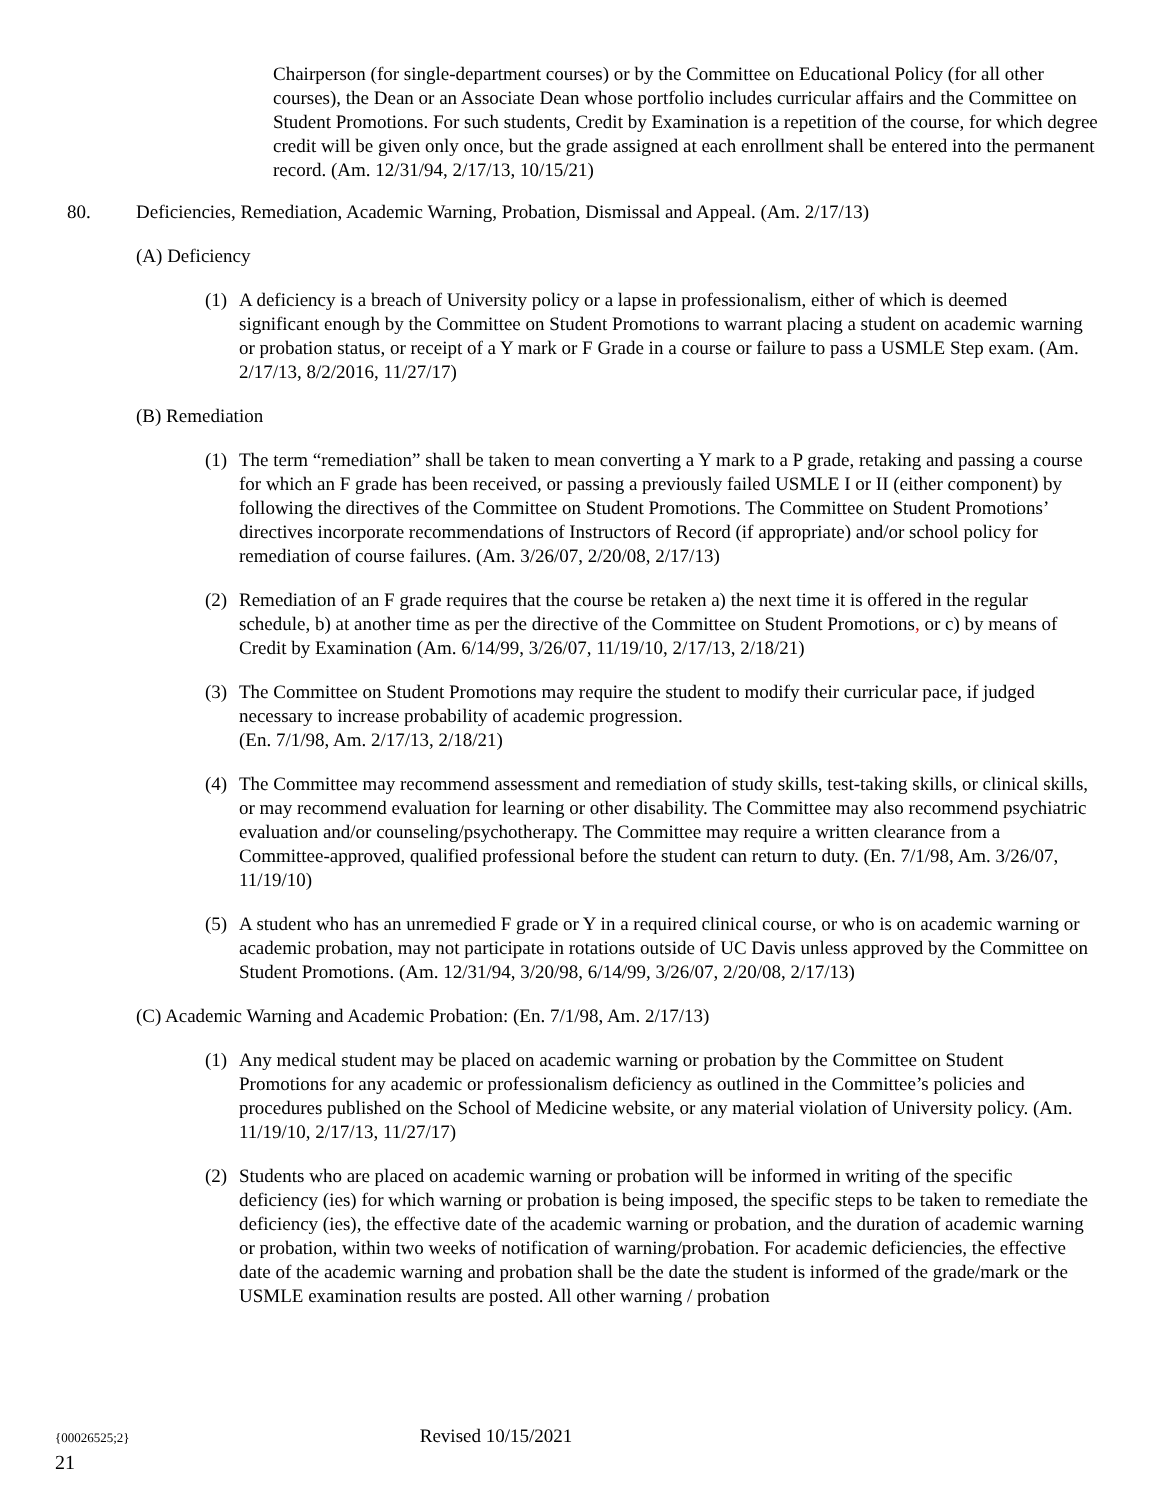Chairperson (for single-department courses) or by the Committee on Educational Policy (for all other courses), the Dean or an Associate Dean whose portfolio includes curricular affairs and the Committee on Student Promotions. For such students, Credit by Examination is a repetition of the course, for which degree credit will be given only once, but the grade assigned at each enrollment shall be entered into the permanent record. (Am. 12/31/94, 2/17/13, 10/15/21)
80. Deficiencies, Remediation, Academic Warning, Probation, Dismissal and Appeal. (Am. 2/17/13)
(A) Deficiency
(1) A deficiency is a breach of University policy or a lapse in professionalism, either of which is deemed significant enough by the Committee on Student Promotions to warrant placing a student on academic warning or probation status, or receipt of a Y mark or F Grade in a course or failure to pass a USMLE Step exam. (Am. 2/17/13, 8/2/2016, 11/27/17)
(B) Remediation
(1) The term “remediation” shall be taken to mean converting a Y mark to a P grade, retaking and passing a course for which an F grade has been received, or passing a previously failed USMLE I or II (either component) by following the directives of the Committee on Student Promotions. The Committee on Student Promotions’ directives incorporate recommendations of Instructors of Record (if appropriate) and/or school policy for remediation of course failures. (Am. 3/26/07, 2/20/08, 2/17/13)
(2) Remediation of an F grade requires that the course be retaken a) the next time it is offered in the regular schedule, b) at another time as per the directive of the Committee on Student Promotions, or c) by means of Credit by Examination (Am. 6/14/99, 3/26/07, 11/19/10, 2/17/13, 2/18/21)
(3) The Committee on Student Promotions may require the student to modify their curricular pace, if judged necessary to increase probability of academic progression.
(En. 7/1/98, Am. 2/17/13, 2/18/21)
(4) The Committee may recommend assessment and remediation of study skills, test-taking skills, or clinical skills, or may recommend evaluation for learning or other disability. The Committee may also recommend psychiatric evaluation and/or counseling/psychotherapy. The Committee may require a written clearance from a Committee-approved, qualified professional before the student can return to duty. (En. 7/1/98, Am. 3/26/07, 11/19/10)
(5) A student who has an unremedied F grade or Y in a required clinical course, or who is on academic warning or academic probation, may not participate in rotations outside of UC Davis unless approved by the Committee on Student Promotions. (Am. 12/31/94, 3/20/98, 6/14/99, 3/26/07, 2/20/08, 2/17/13)
(C) Academic Warning and Academic Probation: (En. 7/1/98, Am. 2/17/13)
(1) Any medical student may be placed on academic warning or probation by the Committee on Student Promotions for any academic or professionalism deficiency as outlined in the Committee’s policies and procedures published on the School of Medicine website, or any material violation of University policy. (Am. 11/19/10, 2/17/13, 11/27/17)
(2) Students who are placed on academic warning or probation will be informed in writing of the specific deficiency (ies) for which warning or probation is being imposed, the specific steps to be taken to remediate the deficiency (ies), the effective date of the academic warning or probation, and the duration of academic warning or probation, within two weeks of notification of warning/probation. For academic deficiencies, the effective date of the academic warning and probation shall be the date the student is informed of the grade/mark or the USMLE examination results are posted. All other warning / probation
{00026525;2} Revised 10/15/2021
21